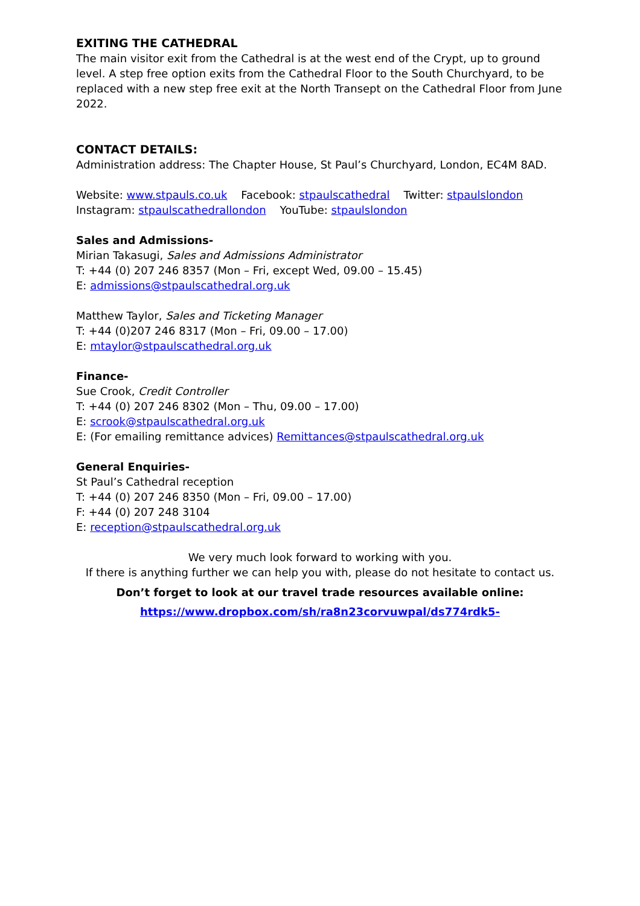EXITING THE CATHEDRAL
The main visitor exit from the Cathedral is at the west end of the Crypt, up to ground level. A step free option exits from the Cathedral Floor to the South Churchyard, to be replaced with a new step free exit at the North Transept on the Cathedral Floor from June 2022.
CONTACT DETAILS:
Administration address: The Chapter House, St Paul’s Churchyard, London, EC4M 8AD.
Website: www.stpauls.co.uk Facebook: stpaulscathedral Twitter: stpaulslondon
Instagram: stpaulscathedrallondon YouTube: stpaulslondon
Sales and Admissions-
Mirian Takasugi, Sales and Admissions Administrator
T: +44 (0) 207 246 8357 (Mon – Fri, except Wed, 09.00 – 15.45)
E: admissions@stpaulscathedral.org.uk
Matthew Taylor, Sales and Ticketing Manager
T: +44 (0)207 246 8317 (Mon – Fri, 09.00 – 17.00)
E: mtaylor@stpaulscathedral.org.uk
Finance-
Sue Crook, Credit Controller
T: +44 (0) 207 246 8302 (Mon – Thu, 09.00 – 17.00)
E: scrook@stpaulscathedral.org.uk
E: (For emailing remittance advices) Remittances@stpaulscathedral.org.uk
General Enquiries-
St Paul’s Cathedral reception
T: +44 (0) 207 246 8350 (Mon – Fri, 09.00 – 17.00)
F: +44 (0) 207 248 3104
E: reception@stpaulscathedral.org.uk
We very much look forward to working with you.
If there is anything further we can help you with, please do not hesitate to contact us.
Don’t forget to look at our travel trade resources available online:
https://www.dropbox.com/sh/ra8n23corvuwpal/ds774rdk5-